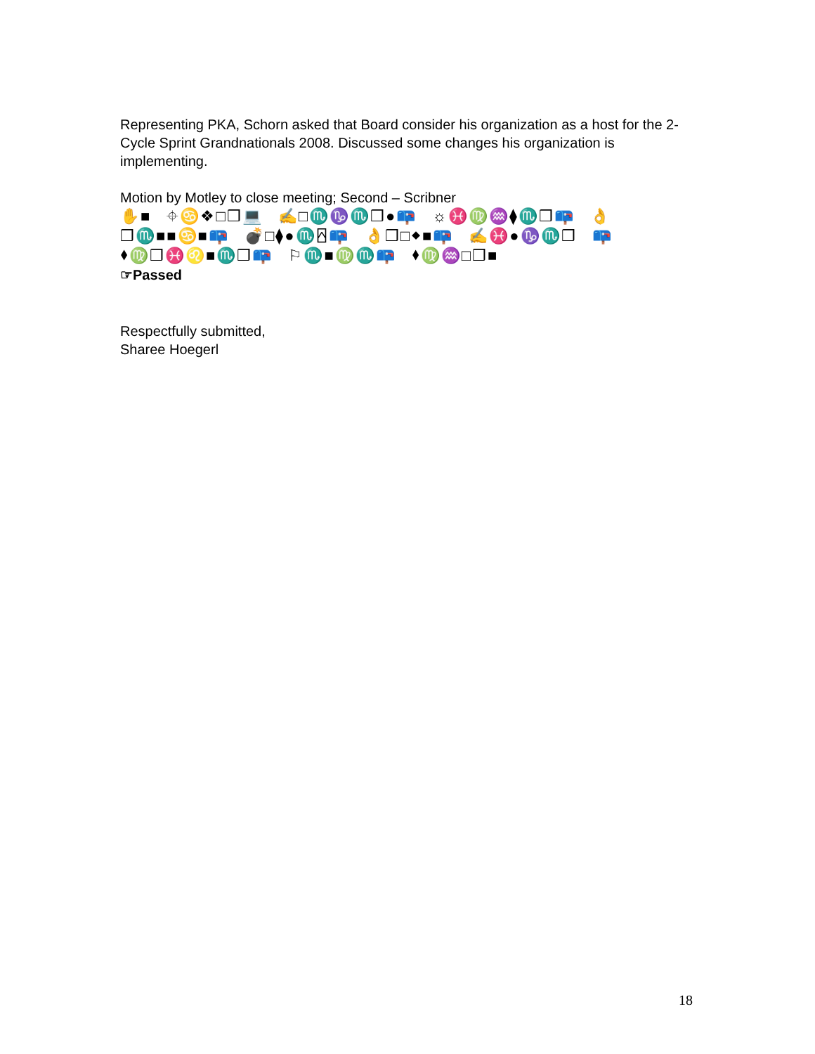Representing PKA, Schorn asked that Board consider his organization as a host for the 2-Cycle Sprint Grandnationals 2008. Discussed some changes his organization is implementing.
Motion by Motley to close meeting; Second – Scribner
✋■ ⌖♋❖□❒💻 ✍□♏♑♏❒●📪 ☼♓♍♒⧫♏❒📪 👌 ❒♏■■♋■📪 💣□⧫●♏⍓📪 👌❒□⬥■📪 ✍♓●♑♏❒ 📪 ⬧♍❒♓♌■♏❒📪 ⚐♏■♍♏📪 ⬧♍♒□❒■
☞Passed
Respectfully submitted,
Sharee Hoegerl
18